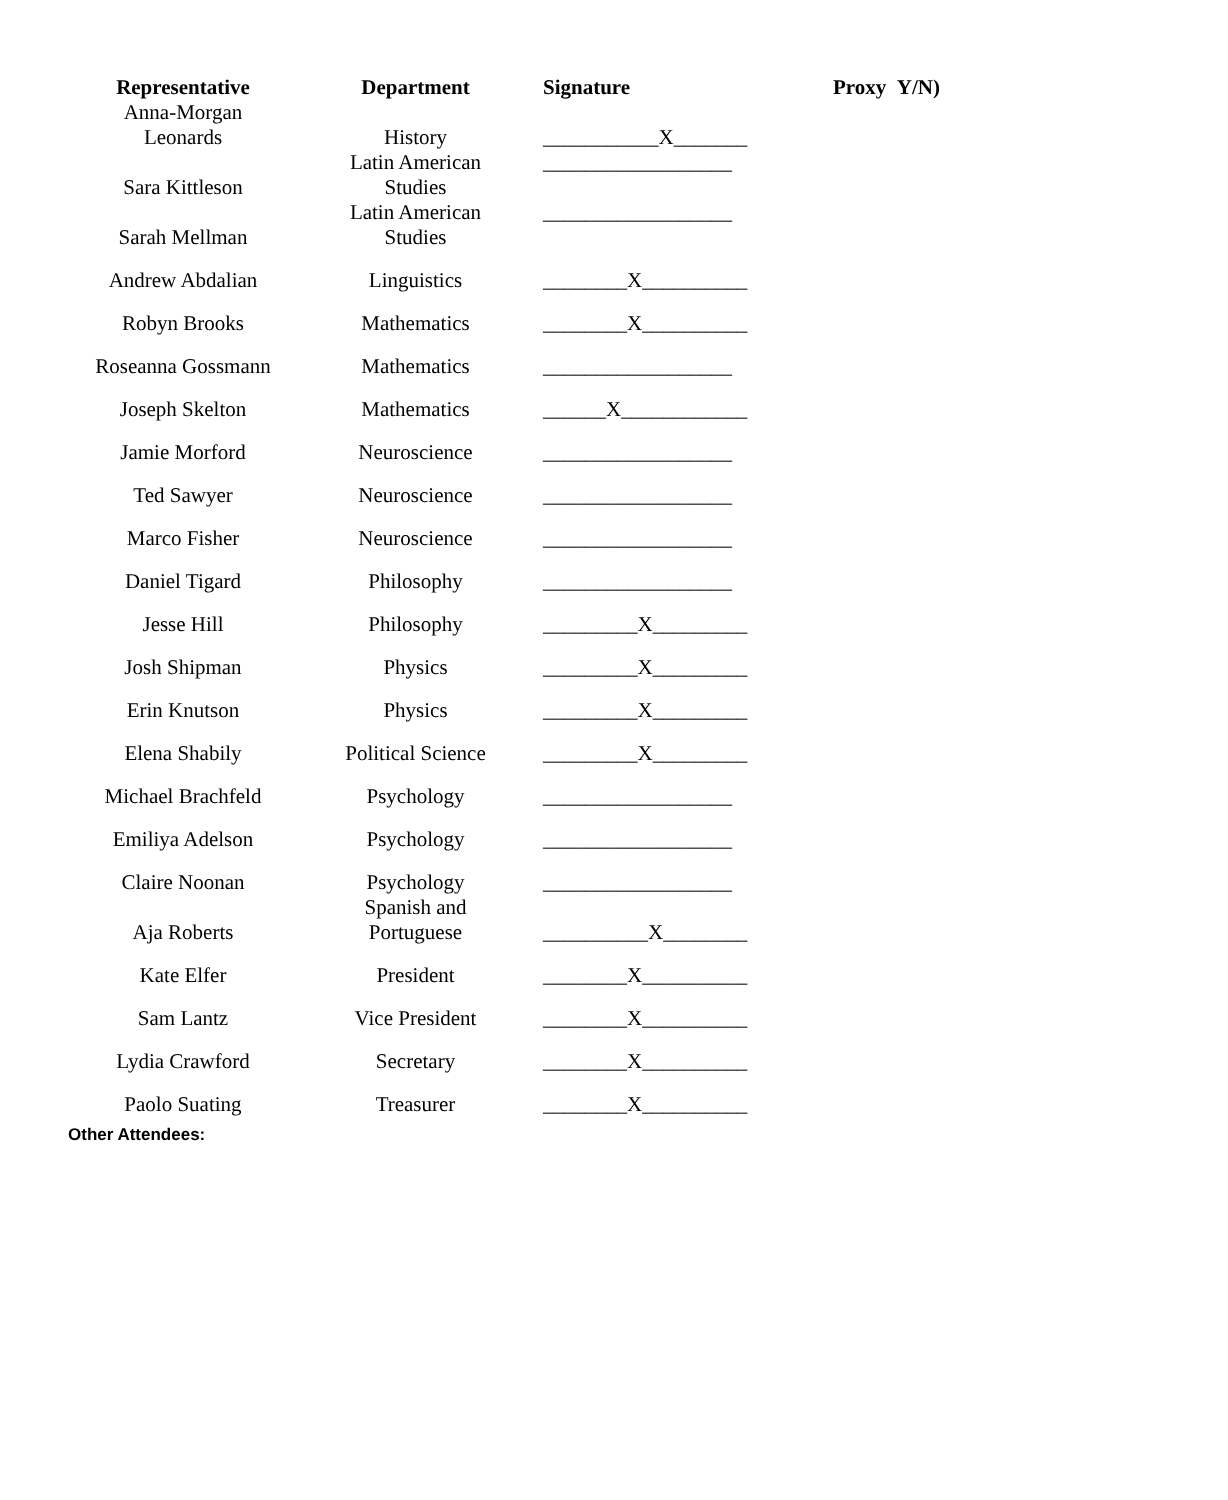| Representative | Department | Signature | Proxy Y/N) |
| --- | --- | --- | --- |
| Anna-Morgan Leonards | History | ___________X_______ | |
| Sara Kittleson | Latin American Studies | __________________ | |
| Sarah Mellman | Latin American Studies | __________________ | |
| Andrew Abdalian | Linguistics | ________X__________ | |
| Robyn Brooks | Mathematics | ________X__________ | |
| Roseanna Gossmann | Mathematics | __________________ | |
| Joseph Skelton | Mathematics | ______X____________ | |
| Jamie Morford | Neuroscience | __________________ | |
| Ted Sawyer | Neuroscience | __________________ | |
| Marco Fisher | Neuroscience | __________________ | |
| Daniel Tigard | Philosophy | __________________ | |
| Jesse Hill | Philosophy | _________X_________ | |
| Josh Shipman | Physics | _________X_________ | |
| Erin Knutson | Physics | _________X_________ | |
| Elena Shabily | Political Science | _________X_________ | |
| Michael Brachfeld | Psychology | __________________ | |
| Emiliya Adelson | Psychology | __________________ | |
| Claire Noonan | Psychology | __________________ | |
| Aja Roberts | Spanish and Portuguese | __________X________ | |
| Kate Elfer | President | ________X__________ | |
| Sam Lantz | Vice President | ________X__________ | |
| Lydia Crawford | Secretary | ________X__________ | |
| Paolo Suating | Treasurer | ________X__________ | |
Other Attendees: